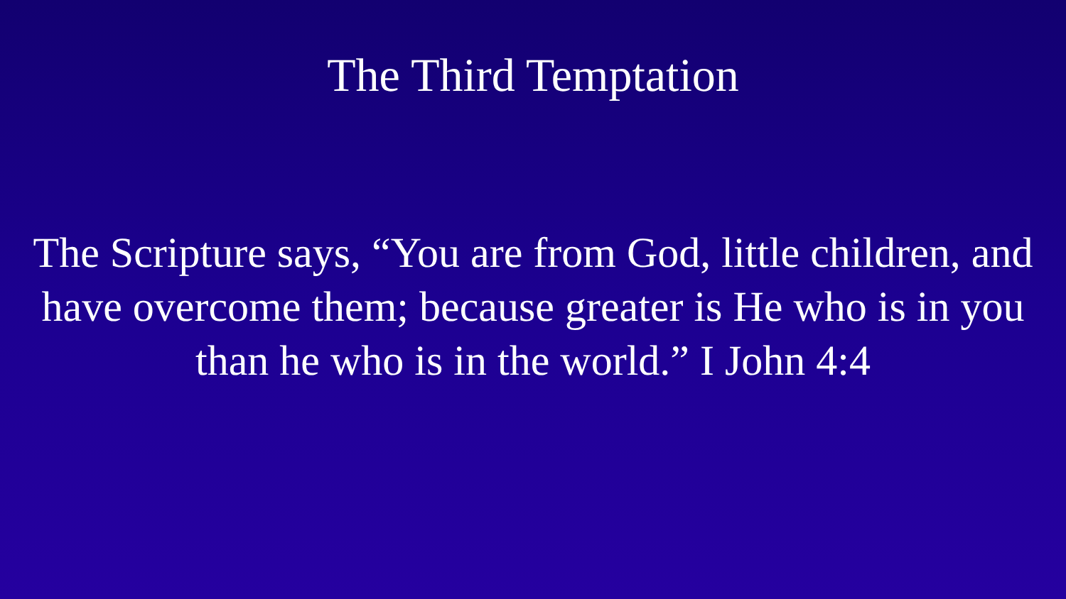The Third Temptation
The Scripture says, “You are from God, little children, and
have overcome them; because greater is He who is in you
than he who is in the world.” I John 4:4